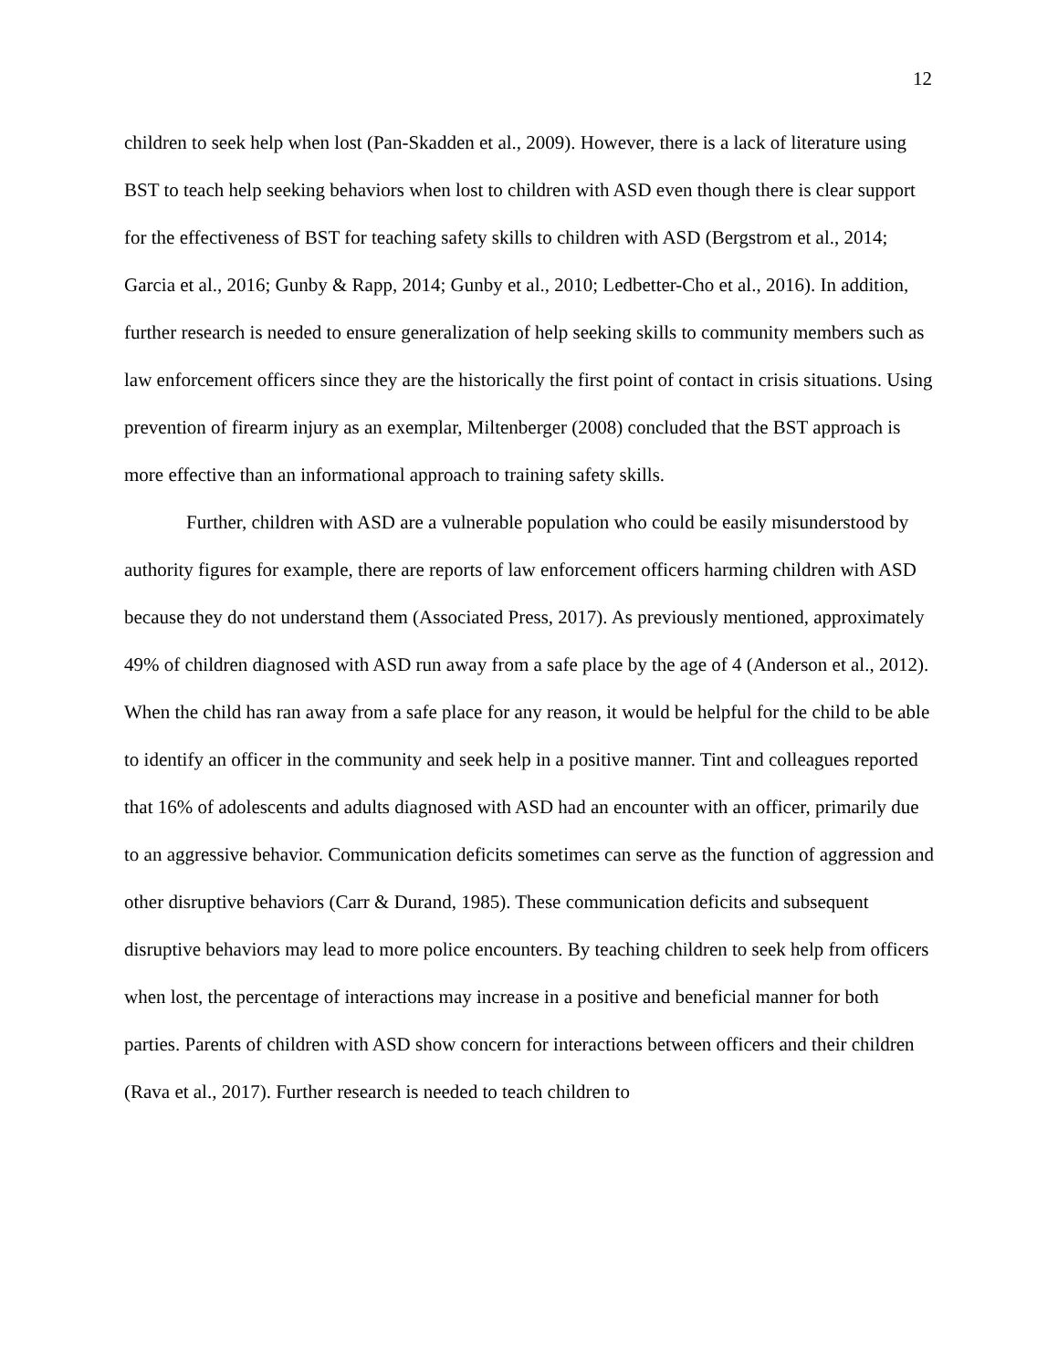12
children to seek help when lost (Pan-Skadden et al., 2009). However, there is a lack of literature using BST to teach help seeking behaviors when lost to children with ASD even though there is clear support for the effectiveness of BST for teaching safety skills to children with ASD (Bergstrom et al., 2014; Garcia et al., 2016; Gunby & Rapp, 2014; Gunby et al., 2010; Ledbetter-Cho et al., 2016). In addition, further research is needed to ensure generalization of help seeking skills to community members such as law enforcement officers since they are the historically the first point of contact in crisis situations. Using prevention of firearm injury as an exemplar, Miltenberger (2008) concluded that the BST approach is more effective than an informational approach to training safety skills.
Further, children with ASD are a vulnerable population who could be easily misunderstood by authority figures for example, there are reports of law enforcement officers harming children with ASD because they do not understand them (Associated Press, 2017). As previously mentioned, approximately 49% of children diagnosed with ASD run away from a safe place by the age of 4 (Anderson et al., 2012). When the child has ran away from a safe place for any reason, it would be helpful for the child to be able to identify an officer in the community and seek help in a positive manner. Tint and colleagues reported that 16% of adolescents and adults diagnosed with ASD had an encounter with an officer, primarily due to an aggressive behavior. Communication deficits sometimes can serve as the function of aggression and other disruptive behaviors (Carr & Durand, 1985). These communication deficits and subsequent disruptive behaviors may lead to more police encounters. By teaching children to seek help from officers when lost, the percentage of interactions may increase in a positive and beneficial manner for both parties. Parents of children with ASD show concern for interactions between officers and their children (Rava et al., 2017). Further research is needed to teach children to